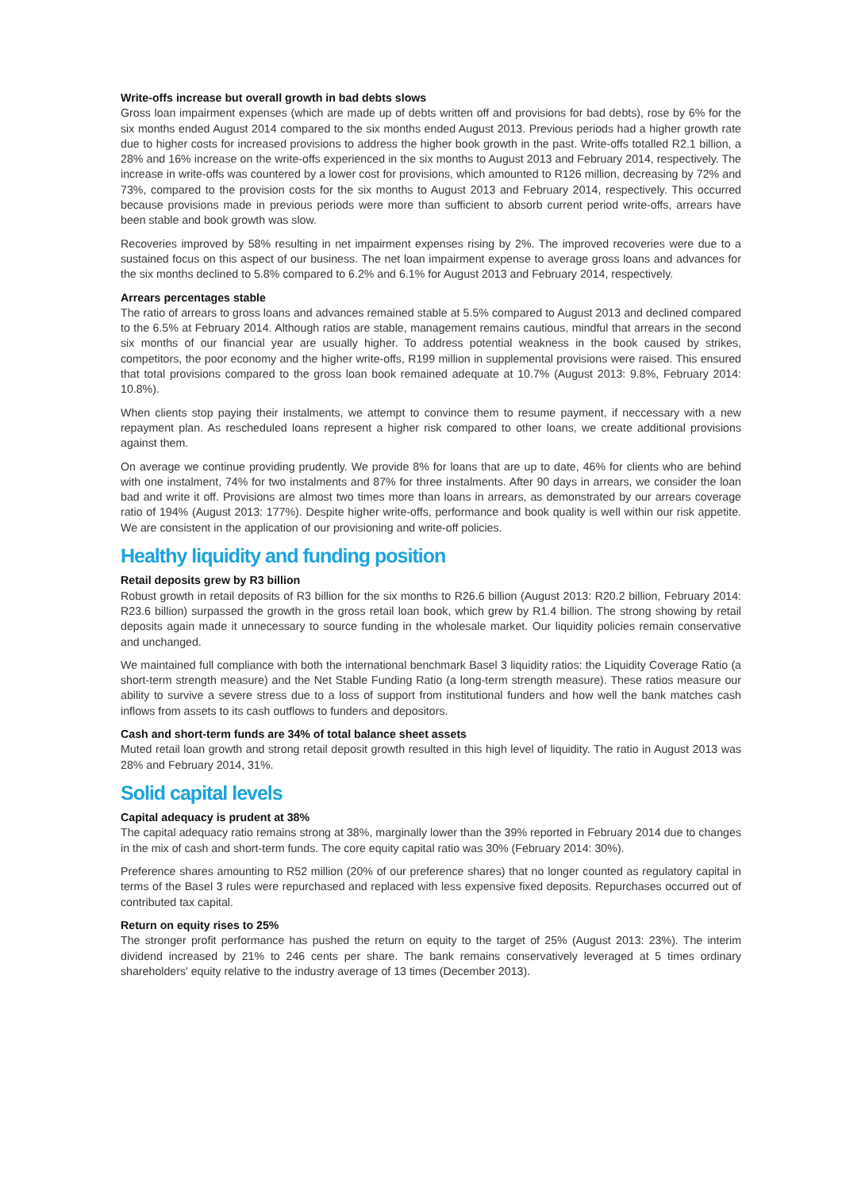Write-offs increase but overall growth in bad debts slows
Gross loan impairment expenses (which are made up of debts written off and provisions for bad debts), rose by 6% for the six months ended August 2014 compared to the six months ended August 2013. Previous periods had a higher growth rate due to higher costs for increased provisions to address the higher book growth in the past. Write-offs totalled R2.1 billion, a 28% and 16% increase on the write-offs experienced in the six months to August 2013 and February 2014, respectively. The increase in write-offs was countered by a lower cost for provisions, which amounted to R126 million, decreasing by 72% and 73%, compared to the provision costs for the six months to August 2013 and February 2014, respectively. This occurred because provisions made in previous periods were more than sufficient to absorb current period write-offs, arrears have been stable and book growth was slow.
Recoveries improved by 58% resulting in net impairment expenses rising by 2%. The improved recoveries were due to a sustained focus on this aspect of our business. The net loan impairment expense to average gross loans and advances for the six months declined to 5.8% compared to 6.2% and 6.1% for August 2013 and February 2014, respectively.
Arrears percentages stable
The ratio of arrears to gross loans and advances remained stable at 5.5% compared to August 2013 and declined compared to the 6.5% at February 2014. Although ratios are stable, management remains cautious, mindful that arrears in the second six months of our financial year are usually higher. To address potential weakness in the book caused by strikes, competitors, the poor economy and the higher write-offs, R199 million in supplemental provisions were raised. This ensured that total provisions compared to the gross loan book remained adequate at 10.7% (August 2013: 9.8%, February 2014: 10.8%).
When clients stop paying their instalments, we attempt to convince them to resume payment, if neccessary with a new repayment plan. As rescheduled loans represent a higher risk compared to other loans, we create additional provisions against them.
On average we continue providing prudently. We provide 8% for loans that are up to date, 46% for clients who are behind with one instalment, 74% for two instalments and 87% for three instalments. After 90 days in arrears, we consider the loan bad and write it off. Provisions are almost two times more than loans in arrears, as demonstrated by our arrears coverage ratio of 194% (August 2013: 177%). Despite higher write-offs, performance and book quality is well within our risk appetite. We are consistent in the application of our provisioning and write-off policies.
Healthy liquidity and funding position
Retail deposits grew by R3 billion
Robust growth in retail deposits of R3 billion for the six months to R26.6 billion (August 2013: R20.2 billion, February 2014: R23.6 billion) surpassed the growth in the gross retail loan book, which grew by R1.4 billion. The strong showing by retail deposits again made it unnecessary to source funding in the wholesale market. Our liquidity policies remain conservative and unchanged.
We maintained full compliance with both the international benchmark Basel 3 liquidity ratios: the Liquidity Coverage Ratio (a short-term strength measure) and the Net Stable Funding Ratio (a long-term strength measure). These ratios measure our ability to survive a severe stress due to a loss of support from institutional funders and how well the bank matches cash inflows from assets to its cash outflows to funders and depositors.
Cash and short-term funds are 34% of total balance sheet assets
Muted retail loan growth and strong retail deposit growth resulted in this high level of liquidity. The ratio in August 2013 was 28% and February 2014, 31%.
Solid capital levels
Capital adequacy is prudent at 38%
The capital adequacy ratio remains strong at 38%, marginally lower than the 39% reported in February 2014 due to changes in the mix of cash and short-term funds. The core equity capital ratio was 30% (February 2014: 30%).
Preference shares amounting to R52 million (20% of our preference shares) that no longer counted as regulatory capital in terms of the Basel 3 rules were repurchased and replaced with less expensive fixed deposits. Repurchases occurred out of contributed tax capital.
Return on equity rises to 25%
The stronger profit performance has pushed the return on equity to the target of 25% (August 2013: 23%). The interim dividend increased by 21% to 246 cents per share. The bank remains conservatively leveraged at 5 times ordinary shareholders' equity relative to the industry average of 13 times (December 2013).